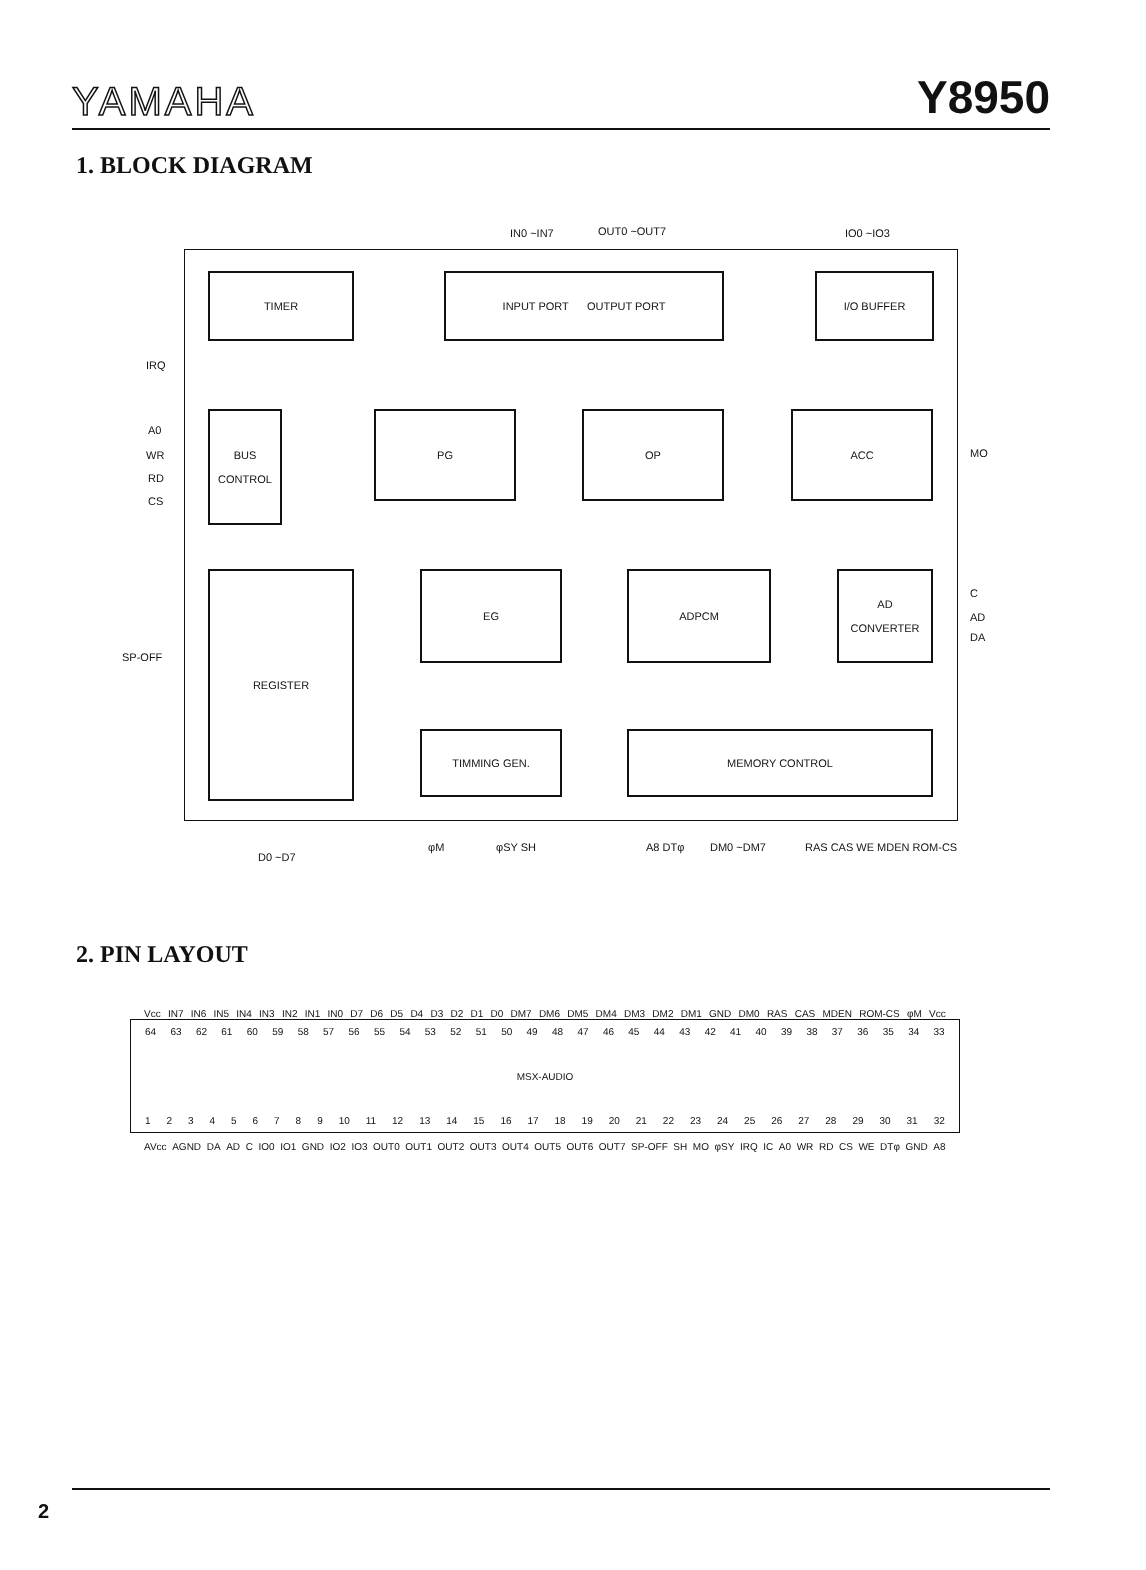YAMAHA
Y8950
1. BLOCK DIAGRAM
IN0 ~IN7 OUT0 ~OUT7 IO0 ~IO3
TIMER INPUT PORT OUTPUT PORT I/O BUFFER
IRQ
A0
WR
RD
CS
BUS
CONTROL
PG OP ACC
MO
SP-OFF
REGISTER EG ADPCM
AD
CONVERTER
C
AD
DA
TIMMING GEN. MEMORY CONTROL
D0 ~D7
φM φSY SH A8 DTφ DM0 ~DM7 RAS CAS WE MDEN ROM-CS
2. PIN LAYOUT
Vcc IN7 IN6 IN5 IN4 IN3 IN2 IN1 IN0 D7 D6 D5 D4 D3 D2 D1 D0 DM7 DM6 DM5 DM4 DM3 DM2 DM1 GND DM0 RAS CAS MDEN ROM-CS φM Vcc
64 63 62 61 60 59 58 57 56 55 54 53 52 51 50 49 48 47 46 45 44 43 42 41 40 39 38 37 36 35 34 33
MSX-AUDIO
123456789 10 11 12 13 14 15 16 17 18 19 20 21 22 23 24 25 26 27 28 29 30 31 32
AVcc AGND DA AD C IO0 IO1 GND IO2 IO3 OUT0 OUT1 OUT2 OUT3 OUT4 OUT5 OUT6 OUT7 SP-OFF SH MO φSY IRQ IC A0 WR RD CS WE DTφ GND A8
2